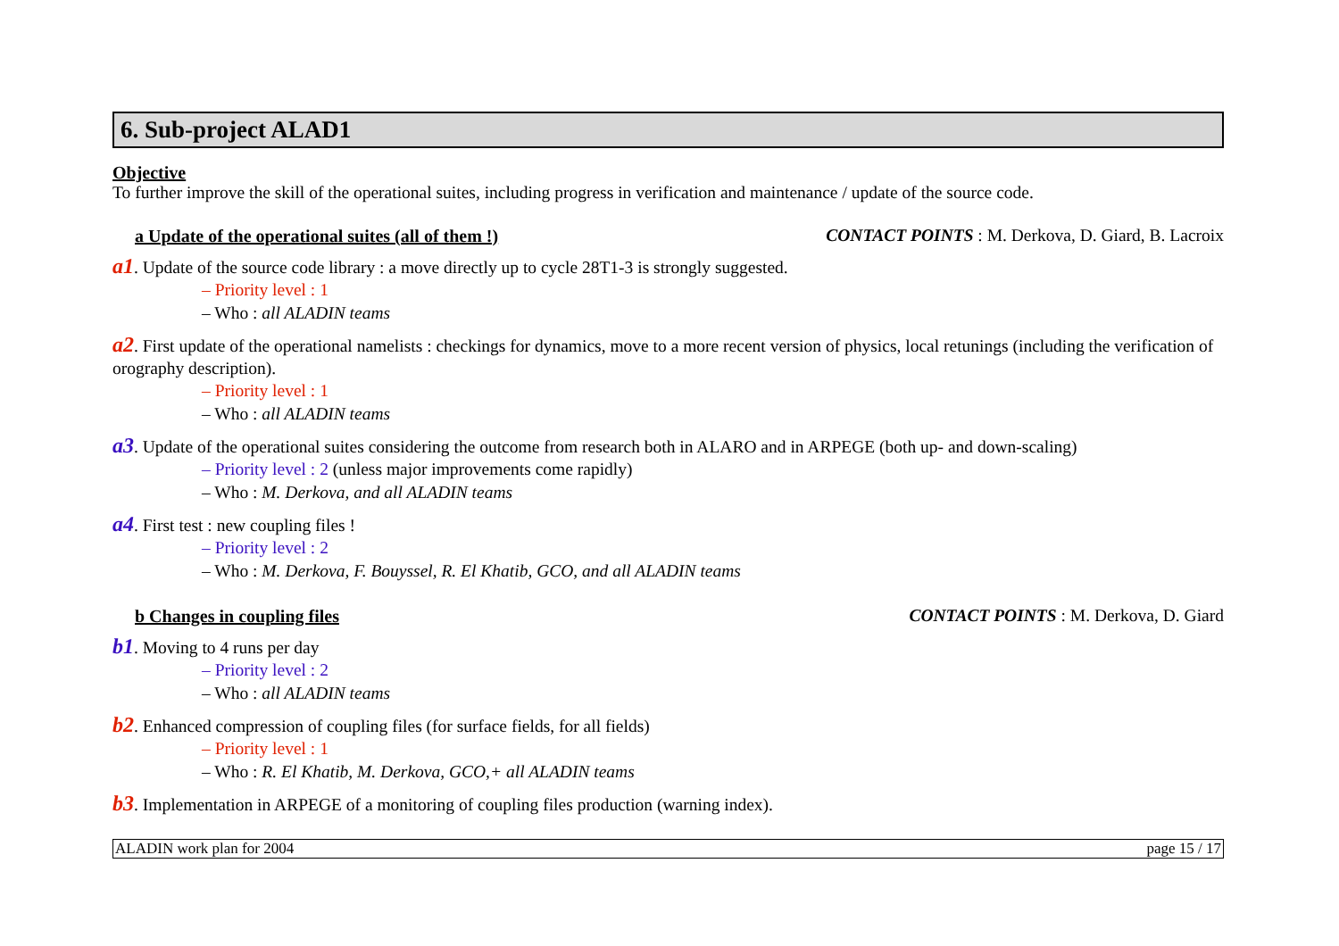6. Sub-project ALAD1
Objective
To further improve the skill of the operational suites, including progress in verification and maintenance / update of the source code.
a Update of the operational suites (all of them !) CONTACT POINTS : M. Derkova, D. Giard, B. Lacroix
a1. Update of the source code library : a move directly up to cycle 28T1-3 is strongly suggested.
– Priority level : 1
– Who : all ALADIN teams
a2. First update of the operational namelists : checkings for dynamics, move to a more recent version of physics, local retunings (including the verification of orography description).
– Priority level : 1
– Who : all ALADIN teams
a3. Update of the operational suites considering the outcome from research both in ALARO and in ARPEGE (both up- and down-scaling)
– Priority level : 2 (unless major improvements come rapidly)
– Who : M. Derkova, and all ALADIN teams
a4. First test : new coupling files !
– Priority level : 2
– Who : M. Derkova, F. Bouyssel, R. El Khatib, GCO, and all ALADIN teams
b Changes in coupling files CONTACT POINTS : M. Derkova, D. Giard
b1. Moving to 4 runs per day
– Priority level : 2
– Who : all ALADIN teams
b2. Enhanced compression of coupling files (for surface fields, for all fields)
– Priority level : 1
– Who : R. El Khatib, M. Derkova, GCO,+ all ALADIN teams
b3. Implementation in ARPEGE of a monitoring of coupling files production (warning index).
ALADIN work plan for 2004 page 15 / 17